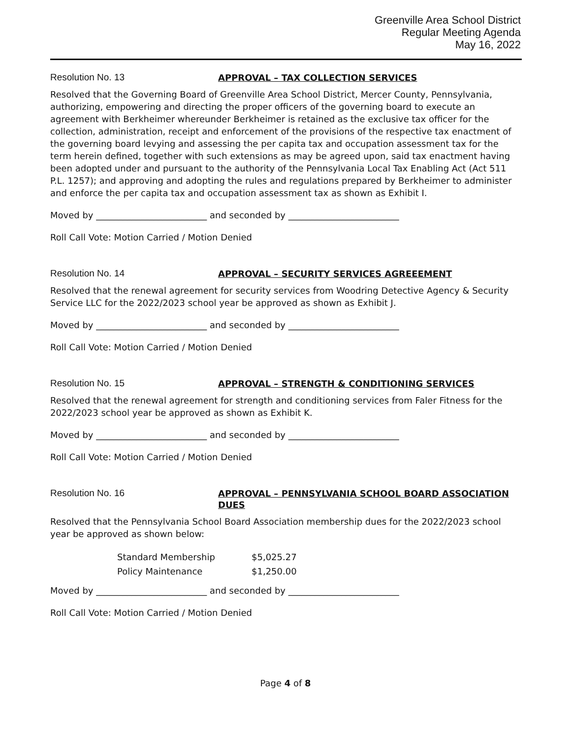Greenville Area School District
Regular Meeting Agenda
May 16, 2022
Resolution No. 13
APPROVAL – TAX COLLECTION SERVICES
Resolved that the Governing Board of Greenville Area School District, Mercer County, Pennsylvania, authorizing, empowering and directing the proper officers of the governing board to execute an agreement with Berkheimer whereunder Berkheimer is retained as the exclusive tax officer for the collection, administration, receipt and enforcement of the provisions of the respective tax enactment of the governing board levying and assessing the per capita tax and occupation assessment tax for the term herein defined, together with such extensions as may be agreed upon, said tax enactment having been adopted under and pursuant to the authority of the Pennsylvania Local Tax Enabling Act (Act 511 P.L. 1257); and approving and adopting the rules and regulations prepared by Berkheimer to administer and enforce the per capita tax and occupation assessment tax as shown as Exhibit I.
Moved by _________________________ and seconded by _________________________
Roll Call Vote: Motion Carried / Motion Denied
Resolution No. 14
APPROVAL – SECURITY SERVICES AGREEEMENT
Resolved that the renewal agreement for security services from Woodring Detective Agency & Security Service LLC for the 2022/2023 school year be approved as shown as Exhibit J.
Moved by _________________________ and seconded by _________________________
Roll Call Vote: Motion Carried / Motion Denied
Resolution No. 15
APPROVAL – STRENGTH & CONDITIONING SERVICES
Resolved that the renewal agreement for strength and conditioning services from Faler Fitness for the 2022/2023 school year be approved as shown as Exhibit K.
Moved by _________________________ and seconded by _________________________
Roll Call Vote: Motion Carried / Motion Denied
Resolution No. 16
APPROVAL – PENNSYLVANIA SCHOOL BOARD ASSOCIATION DUES
Resolved that the Pennsylvania School Board Association membership dues for the 2022/2023 school year be approved as shown below:
| Standard Membership | $5,025.27 |
| Policy Maintenance | $1,250.00 |
Moved by _________________________ and seconded by _________________________
Roll Call Vote: Motion Carried / Motion Denied
Page 4 of 8